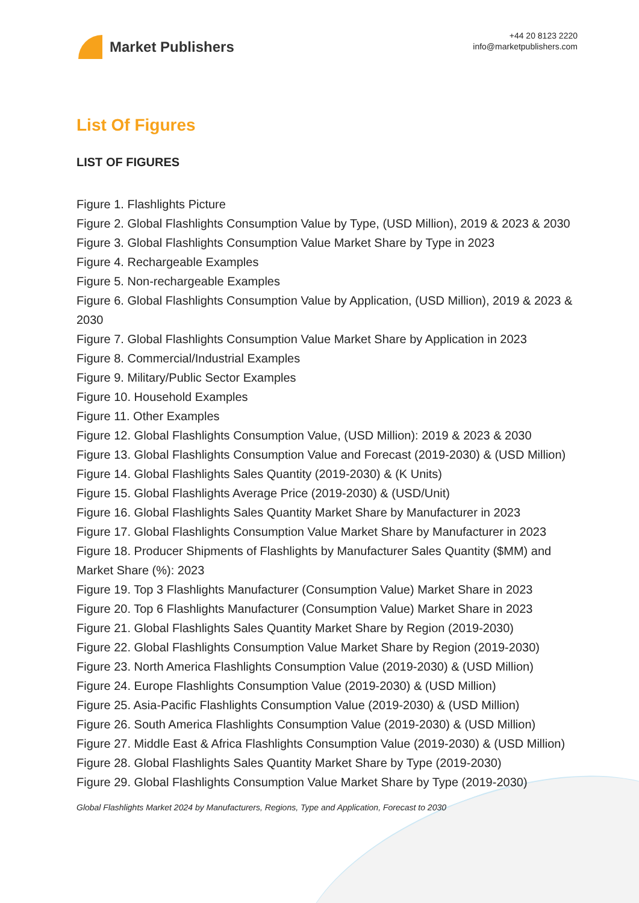Market Publishers
+44 20 8123 2220
info@marketpublishers.com
List Of Figures
LIST OF FIGURES
Figure 1. Flashlights Picture
Figure 2. Global Flashlights Consumption Value by Type, (USD Million), 2019 & 2023 & 2030
Figure 3. Global Flashlights Consumption Value Market Share by Type in 2023
Figure 4. Rechargeable Examples
Figure 5. Non-rechargeable Examples
Figure 6. Global Flashlights Consumption Value by Application, (USD Million), 2019 & 2023 & 2030
Figure 7. Global Flashlights Consumption Value Market Share by Application in 2023
Figure 8. Commercial/Industrial Examples
Figure 9. Military/Public Sector Examples
Figure 10. Household Examples
Figure 11. Other Examples
Figure 12. Global Flashlights Consumption Value, (USD Million): 2019 & 2023 & 2030
Figure 13. Global Flashlights Consumption Value and Forecast (2019-2030) & (USD Million)
Figure 14. Global Flashlights Sales Quantity (2019-2030) & (K Units)
Figure 15. Global Flashlights Average Price (2019-2030) & (USD/Unit)
Figure 16. Global Flashlights Sales Quantity Market Share by Manufacturer in 2023
Figure 17. Global Flashlights Consumption Value Market Share by Manufacturer in 2023
Figure 18. Producer Shipments of Flashlights by Manufacturer Sales Quantity ($MM) and Market Share (%): 2023
Figure 19. Top 3 Flashlights Manufacturer (Consumption Value) Market Share in 2023
Figure 20. Top 6 Flashlights Manufacturer (Consumption Value) Market Share in 2023
Figure 21. Global Flashlights Sales Quantity Market Share by Region (2019-2030)
Figure 22. Global Flashlights Consumption Value Market Share by Region (2019-2030)
Figure 23. North America Flashlights Consumption Value (2019-2030) & (USD Million)
Figure 24. Europe Flashlights Consumption Value (2019-2030) & (USD Million)
Figure 25. Asia-Pacific Flashlights Consumption Value (2019-2030) & (USD Million)
Figure 26. South America Flashlights Consumption Value (2019-2030) & (USD Million)
Figure 27. Middle East & Africa Flashlights Consumption Value (2019-2030) & (USD Million)
Figure 28. Global Flashlights Sales Quantity Market Share by Type (2019-2030)
Figure 29. Global Flashlights Consumption Value Market Share by Type (2019-2030)
Global Flashlights Market 2024 by Manufacturers, Regions, Type and Application, Forecast to 2030